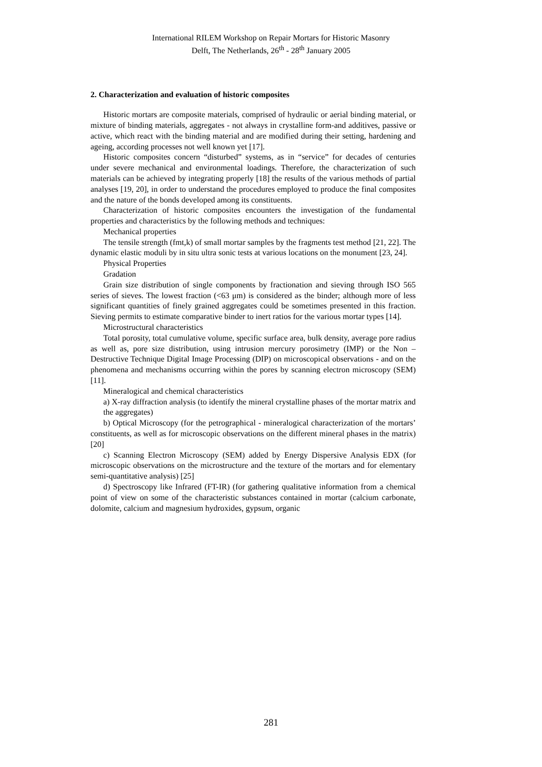International RILEM Workshop on Repair Mortars for Historic Masonry
Delft, The Netherlands, 26<sup>th</sup> - 28<sup>th</sup> January 2005
2. Characterization and evaluation of historic composites
Historic mortars are composite materials, comprised of hydraulic or aerial binding material, or mixture of binding materials, aggregates - not always in crystalline form-and additives, passive or active, which react with the binding material and are modified during their setting, hardening and ageing, according processes not well known yet [17].
Historic composites concern “disturbed” systems, as in “service” for decades of centuries under severe mechanical and environmental loadings. Therefore, the characterization of such materials can be achieved by integrating properly [18] the results of the various methods of partial analyses [19, 20], in order to understand the procedures employed to produce the final composites and the nature of the bonds developed among its constituents.
Characterization of historic composites encounters the investigation of the fundamental properties and characteristics by the following methods and techniques:
Mechanical properties
The tensile strength (fmt,k) of small mortar samples by the fragments test method [21, 22]. The dynamic elastic moduli by in situ ultra sonic tests at various locations on the monument [23, 24].
Physical Properties
Gradation
Grain size distribution of single components by fractionation and sieving through ISO 565 series of sieves. The lowest fraction (<63 μm) is considered as the binder; although more of less significant quantities of finely grained aggregates could be sometimes presented in this fraction. Sieving permits to estimate comparative binder to inert ratios for the various mortar types [14].
Microstructural characteristics
Total porosity, total cumulative volume, specific surface area, bulk density, average pore radius as well as, pore size distribution, using intrusion mercury porosimetry (IMP) or the Non – Destructive Technique Digital Image Processing (DIP) on microscopical observations - and on the phenomena and mechanisms occurring within the pores by scanning electron microscopy (SEM) [11].
Mineralogical and chemical characteristics
a) X-ray diffraction analysis (to identify the mineral crystalline phases of the mortar matrix and the aggregates)
b) Optical Microscopy (for the petrographical - mineralogical characterization of the mortars’ constituents, as well as for microscopic observations on the different mineral phases in the matrix) [20]
c) Scanning Electron Microscopy (SEM) added by Energy Dispersive Analysis EDX (for microscopic observations on the microstructure and the texture of the mortars and for elementary semi-quantitative analysis) [25]
d) Spectroscopy like Infrared (FT-IR) (for gathering qualitative information from a chemical point of view on some of the characteristic substances contained in mortar (calcium carbonate, dolomite, calcium and magnesium hydroxides, gypsum, organic
281